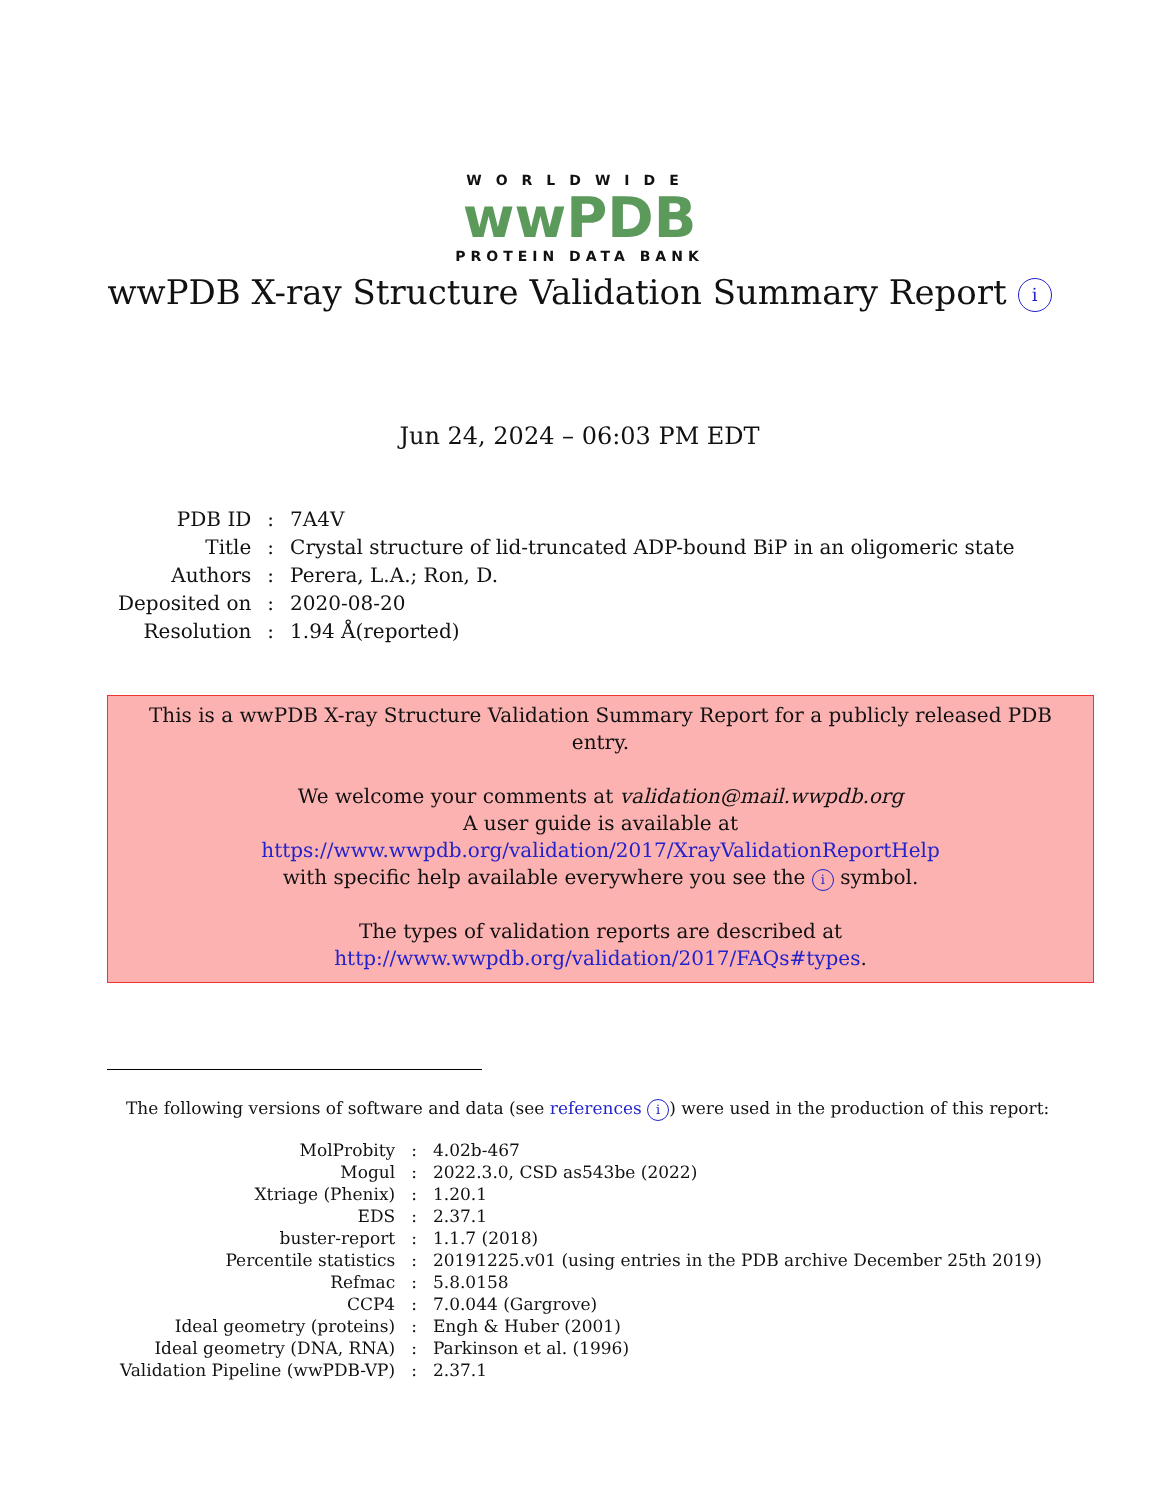WORLDWIDE
wwPDB
PROTEIN DATA BANK
wwPDB X-ray Structure Validation Summary Report i
Jun 24, 2024 – 06:03 PM EDT
| PDB ID | : | 7A4V |
| Title | : | Crystal structure of lid-truncated ADP-bound BiP in an oligomeric state |
| Authors | : | Perera, L.A.; Ron, D. |
| Deposited on | : | 2020-08-20 |
| Resolution | : | 1.94 Å(reported) |
This is a wwPDB X-ray Structure Validation Summary Report for a publicly released PDB entry.
We welcome your comments at validation@mail.wwpdb.org
A user guide is available at
https://www.wwpdb.org/validation/2017/XrayValidationReportHelp
with specific help available everywhere you see the i symbol.
The types of validation reports are described at
http://www.wwpdb.org/validation/2017/FAQs#types.
The following versions of software and data (see references i) were used in the production of this report:
| MolProbity | : | 4.02b-467 |
| Mogul | : | 2022.3.0, CSD as543be (2022) |
| Xtriage (Phenix) | : | 1.20.1 |
| EDS | : | 2.37.1 |
| buster-report | : | 1.1.7 (2018) |
| Percentile statistics | : | 20191225.v01 (using entries in the PDB archive December 25th 2019) |
| Refmac | : | 5.8.0158 |
| CCP4 | : | 7.0.044 (Gargrove) |
| Ideal geometry (proteins) | : | Engh & Huber (2001) |
| Ideal geometry (DNA, RNA) | : | Parkinson et al. (1996) |
| Validation Pipeline (wwPDB-VP) | : | 2.37.1 |